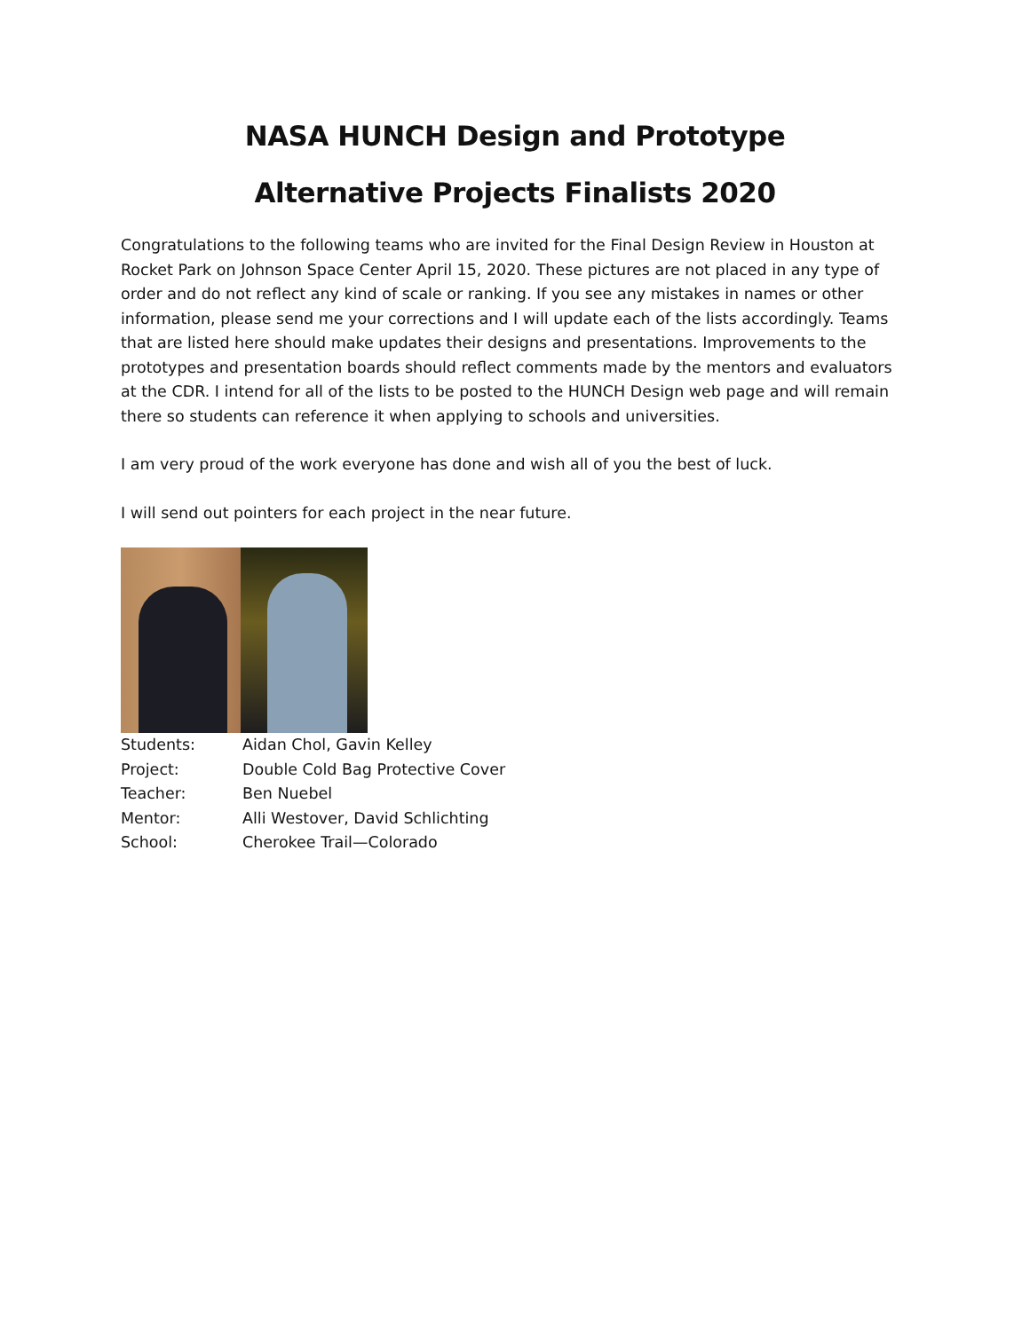NASA HUNCH Design and Prototype
Alternative Projects Finalists 2020
Congratulations to the following teams who are invited for the Final Design Review in Houston at Rocket Park on Johnson Space Center April 15, 2020. These pictures are not placed in any type of order and do not reflect any kind of scale or ranking. If you see any mistakes in names or other information, please send me your corrections and I will update each of the lists accordingly. Teams that are listed here should make updates their designs and presentations. Improvements to the prototypes and presentation boards should reflect comments made by the mentors and evaluators at the CDR. I intend for all of the lists to be posted to the HUNCH Design web page and will remain there so students can reference it when applying to schools and universities.
I am very proud of the work everyone has done and wish all of you the best of luck.
I will send out pointers for each project in the near future.
Students:
Aidan Chol, Gavin Kelley
Project:
Double Cold Bag Protective Cover
Teacher:
Ben Nuebel
Mentor:
Alli Westover, David Schlichting
School:
Cherokee Trail—Colorado